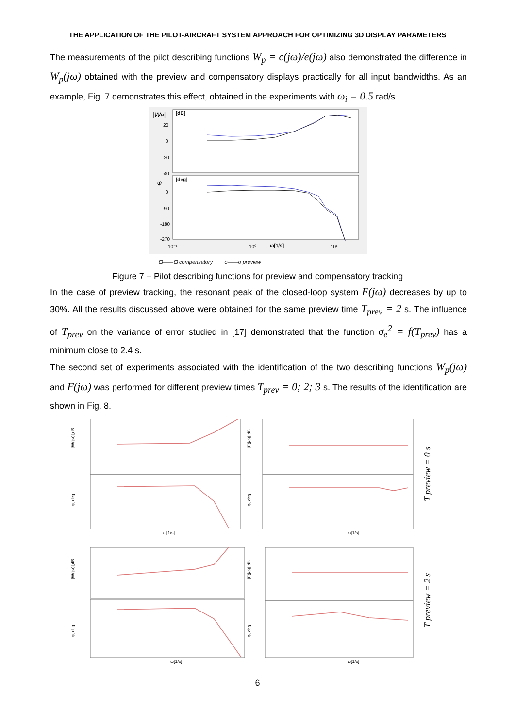THE APPLICATION OF THE PILOT-AIRCRAFT SYSTEM APPROACH FOR OPTIMIZING 3D DISPLAY PARAMETERS
The measurements of the pilot describing functions W<sub>p</sub> = c(jω)/e(jω) also demonstrated the difference in W<sub>p</sub>(jω) obtained with the preview and compensatory displays practically for all input bandwidths. As an example, Fig. 7 demonstrates this effect, obtained in the experiments with ω<sub>i</sub> = 0.5 rad/s.
|WP|
[dB]
20
0
-20
-40
φ
[deg]
0
-90
-180
-270
10⁻¹
10⁰
ω[1/s]
10¹
⊟——⊟ compensatory o——o preview
Figure 7 – Pilot describing functions for preview and compensatory tracking
In the case of preview tracking, the resonant peak of the closed-loop system F(jω) decreases by up to 30%. All the results discussed above were obtained for the same preview time T<sub>prev</sub> = 2 s. The influence of T<sub>prev</sub> on the variance of error studied in [17] demonstrated that the function σ<sub>e</sub><sup>2</sup> = f(T<sub>prev</sub>) has a minimum close to 2.4 s.
The second set of experiments associated with the identification of the two describing functions W<sub>p</sub>(jω) and F(jω) was performed for different preview times T<sub>prev</sub> = 0; 2; 3 s. The results of the identification are shown in Fig. 8.
|W(jω)|,dB
φ, deg
|F(jω)|,dB
φ, deg
|W(jω)|,dB
φ, deg
|F(jω)|,dB
φ, deg
ω[1/s]
ω[1/s]
ω[1/s]
ω[1/s]
T preview = 0 s
T preview = 2 s
6